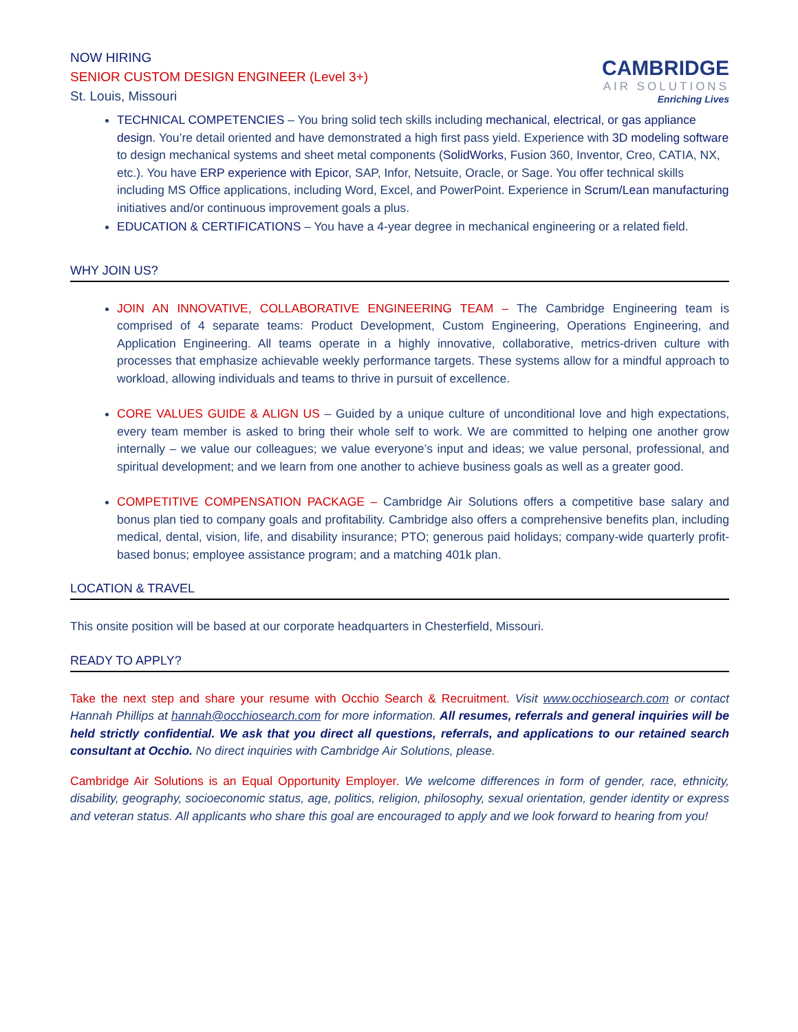NOW HIRING
SENIOR CUSTOM DESIGN ENGINEER (Level 3+)
St. Louis, Missouri
CAMBRIDGE
AIR SOLUTIONS
Enriching Lives
TECHNICAL COMPETENCIES – You bring solid tech skills including mechanical, electrical, or gas appliance design. You’re detail oriented and have demonstrated a high first pass yield. Experience with 3D modeling software to design mechanical systems and sheet metal components (SolidWorks, Fusion 360, Inventor, Creo, CATIA, NX, etc.). You have ERP experience with Epicor, SAP, Infor, Netsuite, Oracle, or Sage. You offer technical skills including MS Office applications, including Word, Excel, and PowerPoint. Experience in Scrum/Lean manufacturing initiatives and/or continuous improvement goals a plus.
EDUCATION & CERTIFICATIONS – You have a 4-year degree in mechanical engineering or a related field.
WHY JOIN US?
JOIN AN INNOVATIVE, COLLABORATIVE ENGINEERING TEAM – The Cambridge Engineering team is comprised of 4 separate teams: Product Development, Custom Engineering, Operations Engineering, and Application Engineering. All teams operate in a highly innovative, collaborative, metrics-driven culture with processes that emphasize achievable weekly performance targets. These systems allow for a mindful approach to workload, allowing individuals and teams to thrive in pursuit of excellence.
CORE VALUES GUIDE & ALIGN US – Guided by a unique culture of unconditional love and high expectations, every team member is asked to bring their whole self to work. We are committed to helping one another grow internally – we value our colleagues; we value everyone’s input and ideas; we value personal, professional, and spiritual development; and we learn from one another to achieve business goals as well as a greater good.
COMPETITIVE COMPENSATION PACKAGE – Cambridge Air Solutions offers a competitive base salary and bonus plan tied to company goals and profitability. Cambridge also offers a comprehensive benefits plan, including medical, dental, vision, life, and disability insurance; PTO; generous paid holidays; company-wide quarterly profit-based bonus; employee assistance program; and a matching 401k plan.
LOCATION & TRAVEL
This onsite position will be based at our corporate headquarters in Chesterfield, Missouri.
READY TO APPLY?
Take the next step and share your resume with Occhio Search & Recruitment. Visit www.occhiosearch.com or contact Hannah Phillips at hannah@occhiosearch.com for more information. All resumes, referrals and general inquiries will be held strictly confidential. We ask that you direct all questions, referrals, and applications to our retained search consultant at Occhio. No direct inquiries with Cambridge Air Solutions, please.
Cambridge Air Solutions is an Equal Opportunity Employer. We welcome differences in form of gender, race, ethnicity, disability, geography, socioeconomic status, age, politics, religion, philosophy, sexual orientation, gender identity or express and veteran status. All applicants who share this goal are encouraged to apply and we look forward to hearing from you!